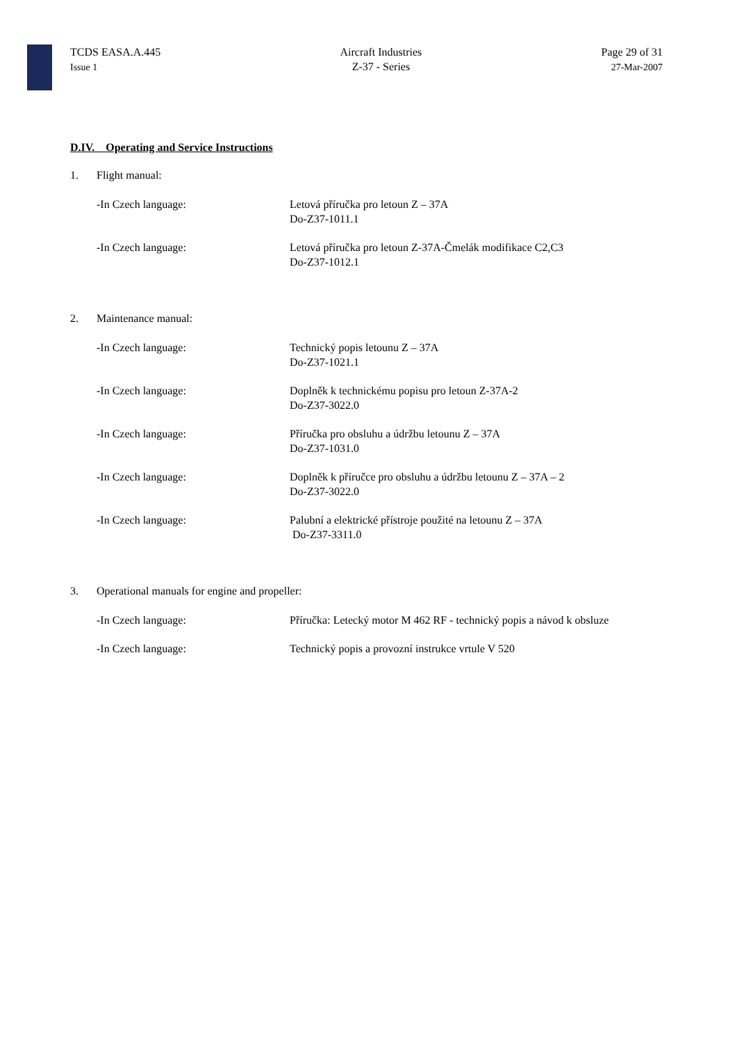TCDS EASA.A.445
Issue 1
Aircraft Industries
Z-37 - Series
Page 29 of 31
27-Mar-2007
D.IV. Operating and Service Instructions
1. Flight manual:
-In Czech language: Letová příručka pro letoun Z – 37A
Do-Z37-1011.1
-In Czech language: Letová příručka pro letoun Z-37A-Čmelák modifikace C2,C3
Do-Z37-1012.1
2. Maintenance manual:
-In Czech language: Technický popis letounu Z – 37A
Do-Z37-1021.1
-In Czech language: Doplněk k technickému popisu pro letoun Z-37A-2
Do-Z37-3022.0
-In Czech language: Příručka pro obsluhu a údržbu letounu Z – 37A
Do-Z37-1031.0
-In Czech language: Doplněk k příručce pro obsluhu a údržbu letounu Z – 37A – 2
Do-Z37-3022.0
-In Czech language: Palubní a elektrické přístroje použité na letounu Z – 37A
Do-Z37-3311.0
3. Operational manuals for engine and propeller:
-In Czech language: Příručka: Letecký motor M 462 RF - technický popis a návod k obsluze
-In Czech language: Technický popis a provozní instrukce vrtule V 520